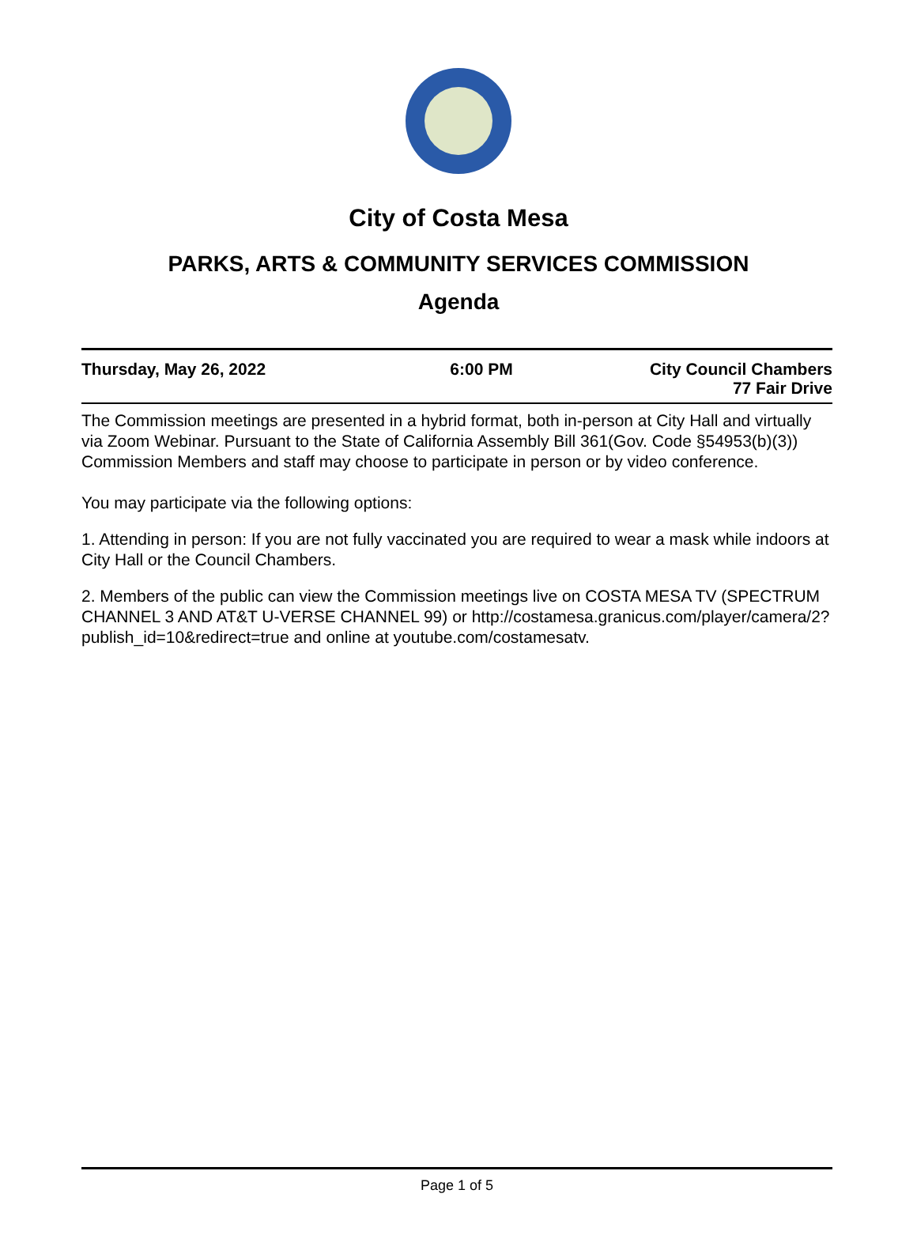City of Costa Mesa
PARKS, ARTS & COMMUNITY SERVICES COMMISSION
Agenda
Thursday, May 26, 2022 6:00 PM City Council Chambers
77 Fair Drive
The Commission meetings are presented in a hybrid format, both in-person at City Hall and virtually via Zoom Webinar. Pursuant to the State of California Assembly Bill 361(Gov. Code §54953(b)(3)) Commission Members and staff may choose to participate in person or by video conference.
You may participate via the following options:
1. Attending in person: If you are not fully vaccinated you are required to wear a mask while indoors at City Hall or the Council Chambers.
2. Members of the public can view the Commission meetings live on COSTA MESA TV (SPECTRUM CHANNEL 3 AND AT&T U-VERSE CHANNEL 99) or http://costamesa.granicus.com/player/camera/2?publish_id=10&redirect=true and online at youtube.com/costamesatv.
Page 1 of 5